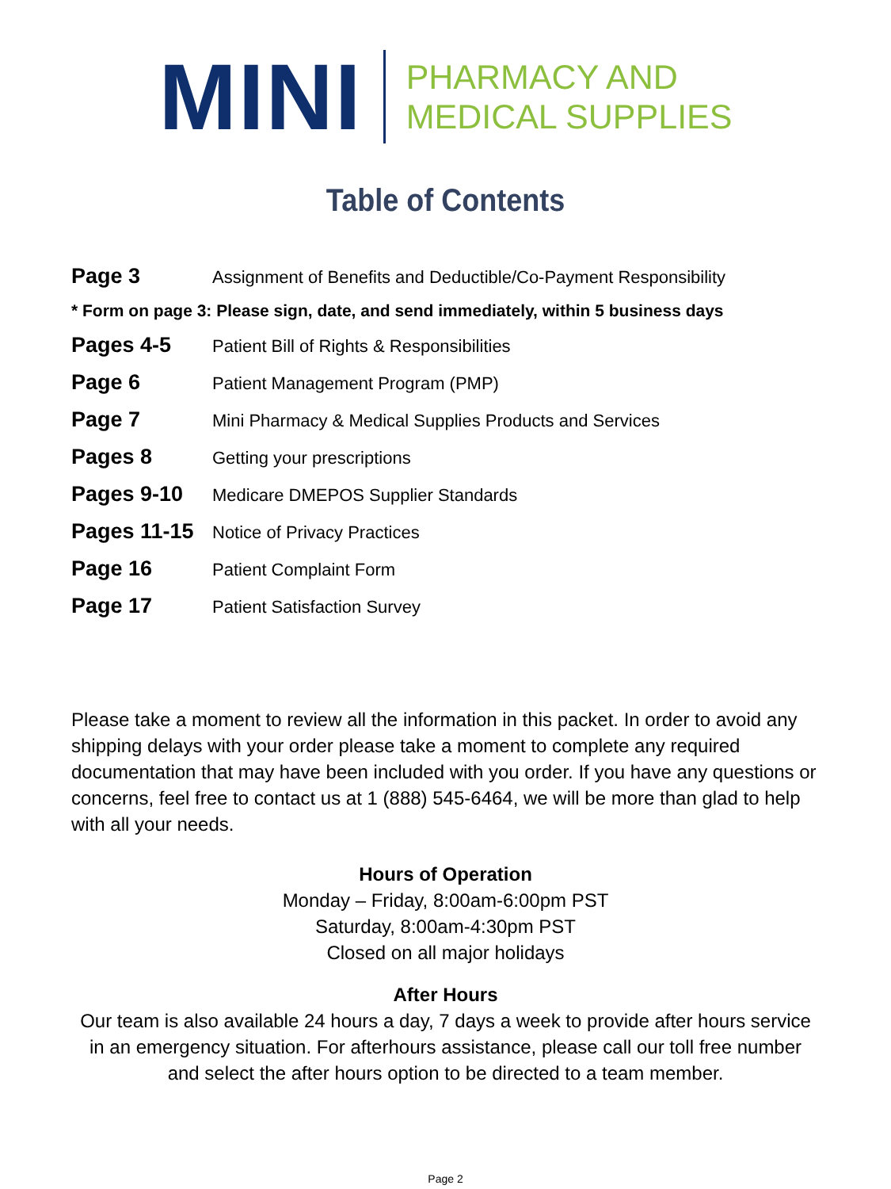MINI
PHARMACY AND
MEDICAL SUPPLIES
Table of Contents
Page 3
Assignment of Benefits and Deductible/Co-Payment Responsibility
* Form on page 3: Please sign, date, and send immediately, within 5 business days
Pages 4-5
Patient Bill of Rights & Responsibilities
Page 6
Patient Management Program (PMP)
Page 7
Mini Pharmacy & Medical Supplies Products and Services
Pages 8
Getting your prescriptions
Pages 9-10
Medicare DMEPOS Supplier Standards
Pages 11-15
Notice of Privacy Practices
Page 16
Patient Complaint Form
Page 17
Patient Satisfaction Survey
Please take a moment to review all the information in this packet. In order to avoid any shipping delays with your order please take a moment to complete any required documentation that may have been included with you order. If you have any questions or concerns, feel free to contact us at 1 (888) 545-6464, we will be more than glad to help with all your needs.
Hours of Operation
Monday – Friday, 8:00am-6:00pm PST
Saturday, 8:00am-4:30pm PST
Closed on all major holidays
After Hours
Our team is also available 24 hours a day, 7 days a week to provide after hours service in an emergency situation. For afterhours assistance, please call our toll free number and select the after hours option to be directed to a team member.
Page 2